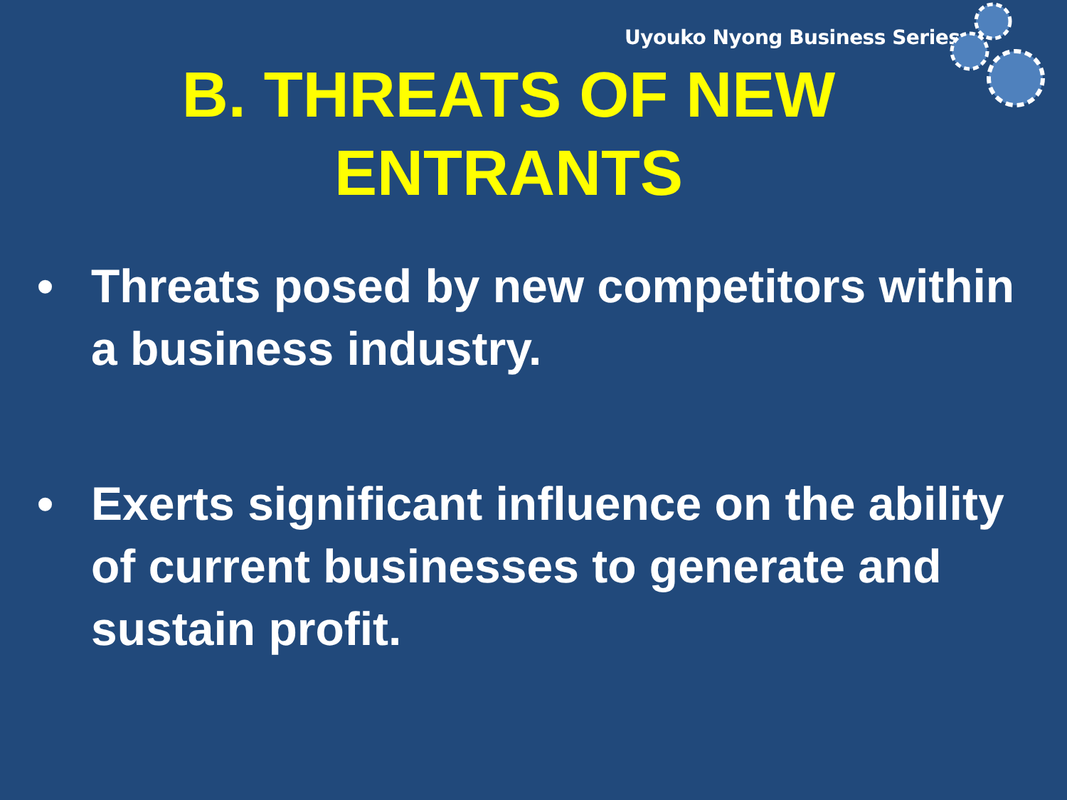Uyouko Nyong Business Series
B. THREATS OF NEW
ENTRANTS
• Threats posed by new competitors within a business industry.
• Exerts significant influence on the ability of current businesses to generate and sustain profit.